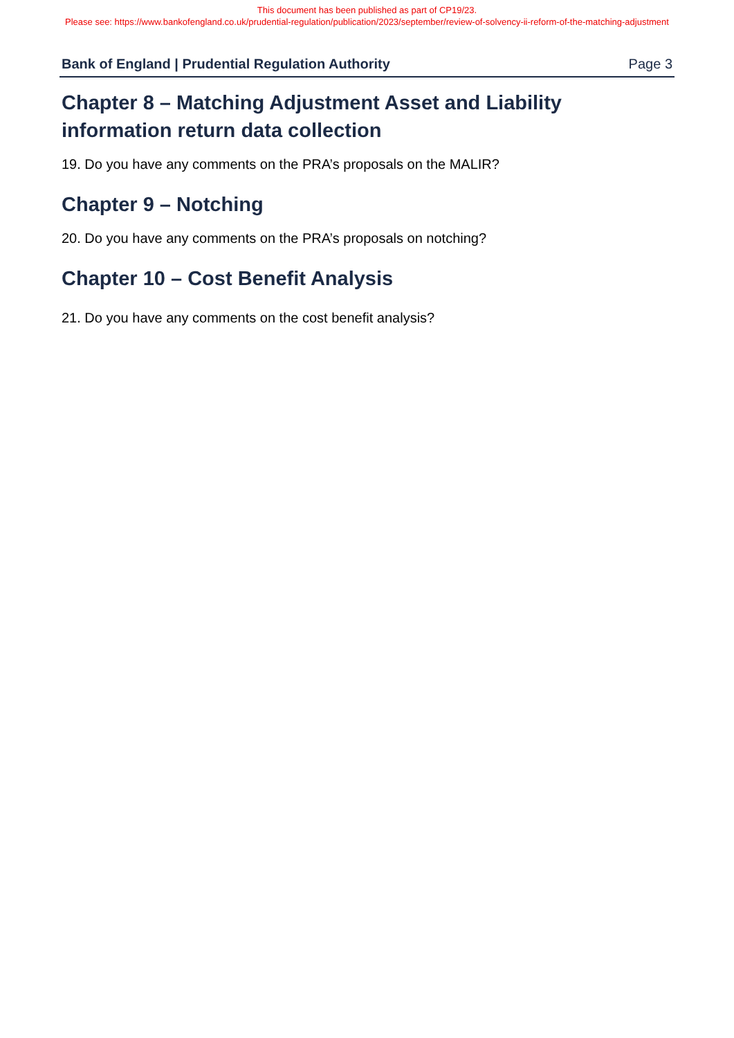This document has been published as part of CP19/23.
Please see: https://www.bankofengland.co.uk/prudential-regulation/publication/2023/september/review-of-solvency-ii-reform-of-the-matching-adjustment
Bank of England | Prudential Regulation Authority Page 3
Chapter 8 – Matching Adjustment Asset and Liability information return data collection
19. Do you have any comments on the PRA’s proposals on the MALIR?
Chapter 9 – Notching
20. Do you have any comments on the PRA’s proposals on notching?
Chapter 10 – Cost Benefit Analysis
21. Do you have any comments on the cost benefit analysis?